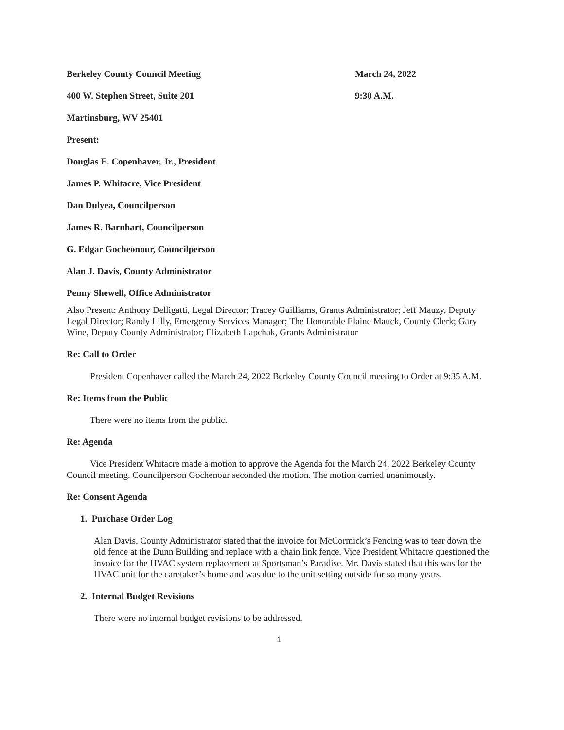Berkeley County Council Meeting March 24, 2022
400 W. Stephen Street, Suite 201 9:30 A.M.
Martinsburg, WV 25401
Present:
Douglas E. Copenhaver, Jr., President
James P. Whitacre, Vice President
Dan Dulyea, Councilperson
James R. Barnhart, Councilperson
G. Edgar Gocheonour, Councilperson
Alan J. Davis, County Administrator
Penny Shewell, Office Administrator
Also Present: Anthony Delligatti, Legal Director; Tracey Guilliams, Grants Administrator; Jeff Mauzy, Deputy Legal Director; Randy Lilly, Emergency Services Manager; The Honorable Elaine Mauck, County Clerk; Gary Wine, Deputy County Administrator; Elizabeth Lapchak, Grants Administrator
Re: Call to Order
President Copenhaver called the March 24, 2022 Berkeley County Council meeting to Order at 9:35 A.M.
Re: Items from the Public
There were no items from the public.
Re: Agenda
Vice President Whitacre made a motion to approve the Agenda for the March 24, 2022 Berkeley County Council meeting. Councilperson Gochenour seconded the motion. The motion carried unanimously.
Re: Consent Agenda
1. Purchase Order Log
Alan Davis, County Administrator stated that the invoice for McCormick’s Fencing was to tear down the old fence at the Dunn Building and replace with a chain link fence. Vice President Whitacre questioned the invoice for the HVAC system replacement at Sportsman’s Paradise. Mr. Davis stated that this was for the HVAC unit for the caretaker’s home and was due to the unit setting outside for so many years.
2. Internal Budget Revisions
There were no internal budget revisions to be addressed.
1